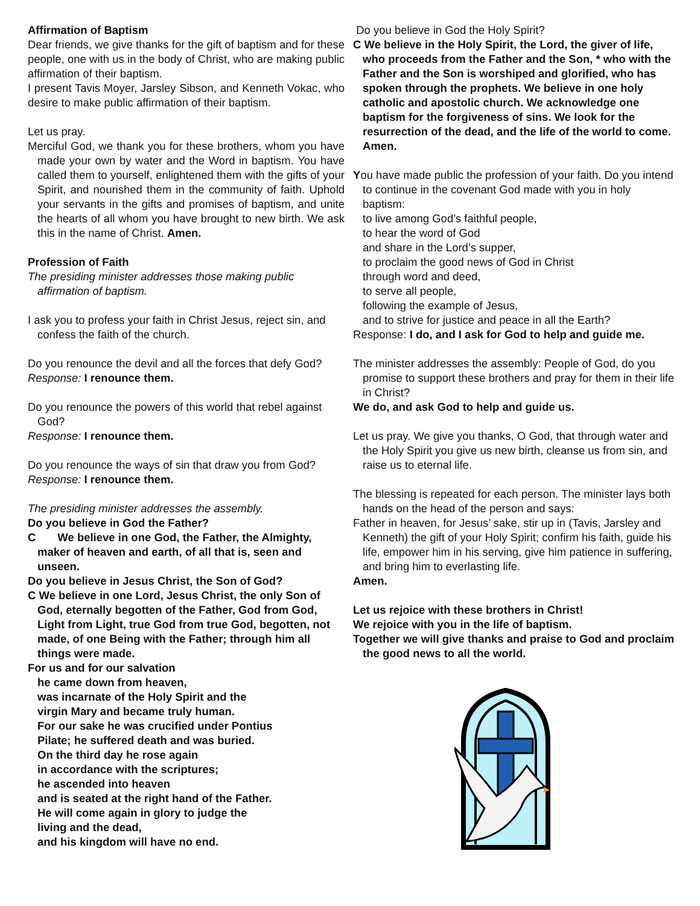Affirmation of Baptism
Dear friends, we give thanks for the gift of baptism and for these people, one with us in the body of Christ, who are making public affirmation of their baptism.
I present Tavis Moyer, Jarsley Sibson, and Kenneth Vokac, who desire to make public affirmation of their baptism.
Let us pray.
Merciful God, we thank you for these brothers, whom you have made your own by water and the Word in baptism. You have called them to yourself, enlightened them with the gifts of your Spirit, and nourished them in the community of faith. Uphold your servants in the gifts and promises of baptism, and unite the hearts of all whom you have brought to new birth. We ask this in the name of Christ. Amen.
Profession of Faith
The presiding minister addresses those making public affirmation of baptism.
I ask you to profess your faith in Christ Jesus, reject sin, and confess the faith of the church.
Do you renounce the devil and all the forces that defy God?
Response: I renounce them.
Do you renounce the powers of this world that rebel against God?
Response: I renounce them.
Do you renounce the ways of sin that draw you from God?
Response: I renounce them.
The presiding minister addresses the assembly.
Do you believe in God the Father?
C We believe in one God, the Father, the Almighty, maker of heaven and earth, of all that is, seen and unseen.
Do you believe in Jesus Christ, the Son of God?
C We believe in one Lord, Jesus Christ, the only Son of God, eternally begotten of the Father, God from God, Light from Light, true God from true God, begotten, not made, of one Being with the Father; through him all things were made.
For us and for our salvation
he came down from heaven,
was incarnate of the Holy Spirit and the
virgin Mary and became truly human.
For our sake he was crucified under Pontius
Pilate; he suffered death and was buried.
On the third day he rose again
in accordance with the scriptures;
he ascended into heaven
and is seated at the right hand of the Father.
He will come again in glory to judge the
living and the dead,
and his kingdom will have no end.
Do you believe in God the Holy Spirit?
C We believe in the Holy Spirit, the Lord, the giver of life, who proceeds from the Father and the Son, * who with the Father and the Son is worshiped and glorified, who has spoken through the prophets. We believe in one holy catholic and apostolic church. We acknowledge one baptism for the forgiveness of sins. We look for the resurrection of the dead, and the life of the world to come. Amen.
You have made public the profession of your faith. Do you intend to continue in the covenant God made with you in holy baptism:
to live among God’s faithful people,
to hear the word of God
and share in the Lord’s supper,
to proclaim the good news of God in Christ
through word and deed,
to serve all people,
following the example of Jesus,
and to strive for justice and peace in all the Earth?
Response: I do, and I ask for God to help and guide me.
The minister addresses the assembly: People of God, do you promise to support these brothers and pray for them in their life in Christ?
We do, and ask God to help and guide us.
Let us pray. We give you thanks, O God, that through water and the Holy Spirit you give us new birth, cleanse us from sin, and raise us to eternal life.
The blessing is repeated for each person. The minister lays both hands on the head of the person and says:
Father in heaven, for Jesus’ sake, stir up in (Tavis, Jarsley and Kenneth) the gift of your Holy Spirit; confirm his faith, guide his life, empower him in his serving, give him patience in suffering, and bring him to everlasting life.
Amen.
Let us rejoice with these brothers in Christ!
We rejoice with you in the life of baptism.
Together we will give thanks and praise to God and proclaim the good news to all the world.